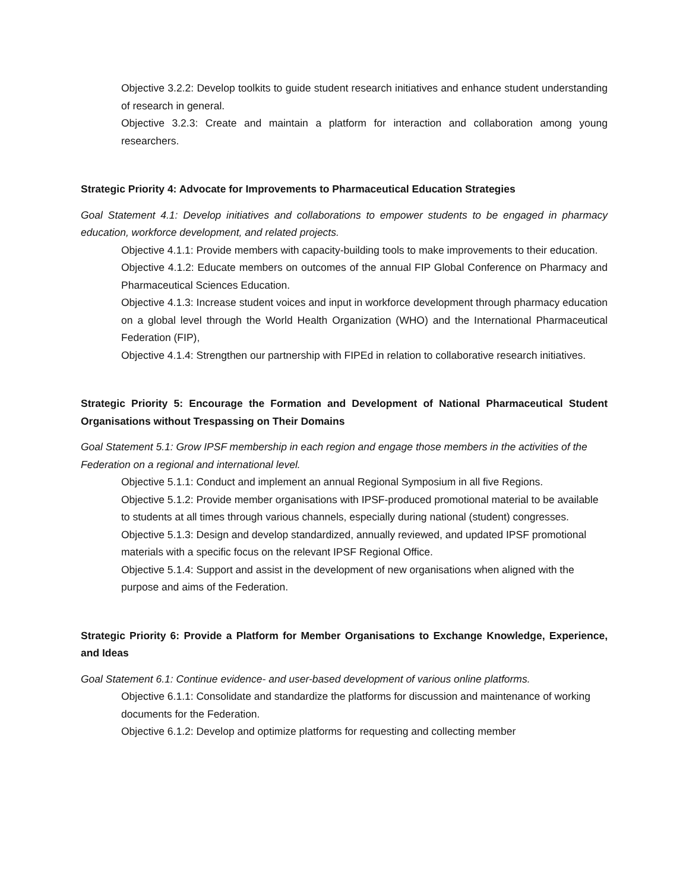Objective 3.2.2: Develop toolkits to guide student research initiatives and enhance student understanding of research in general.
Objective 3.2.3: Create and maintain a platform for interaction and collaboration among young researchers.
Strategic Priority 4: Advocate for Improvements to Pharmaceutical Education Strategies
Goal Statement 4.1: Develop initiatives and collaborations to empower students to be engaged in pharmacy education, workforce development, and related projects.
Objective 4.1.1: Provide members with capacity-building tools to make improvements to their education.
Objective 4.1.2: Educate members on outcomes of the annual FIP Global Conference on Pharmacy and Pharmaceutical Sciences Education.
Objective 4.1.3: Increase student voices and input in workforce development through pharmacy education on a global level through the World Health Organization (WHO) and the International Pharmaceutical Federation (FIP),
Objective 4.1.4: Strengthen our partnership with FIPEd in relation to collaborative research initiatives.
Strategic Priority 5: Encourage the Formation and Development of National Pharmaceutical Student Organisations without Trespassing on Their Domains
Goal Statement 5.1: Grow IPSF membership in each region and engage those members in the activities of the Federation on a regional and international level.
Objective 5.1.1: Conduct and implement an annual Regional Symposium in all five Regions.
Objective 5.1.2: Provide member organisations with IPSF-produced promotional material to be available to students at all times through various channels, especially during national (student) congresses.
Objective 5.1.3: Design and develop standardized, annually reviewed, and updated IPSF promotional materials with a specific focus on the relevant IPSF Regional Office.
Objective 5.1.4: Support and assist in the development of new organisations when aligned with the purpose and aims of the Federation.
Strategic Priority 6: Provide a Platform for Member Organisations to Exchange Knowledge, Experience, and Ideas
Goal Statement 6.1: Continue evidence- and user-based development of various online platforms.
Objective 6.1.1: Consolidate and standardize the platforms for discussion and maintenance of working documents for the Federation.
Objective 6.1.2: Develop and optimize platforms for requesting and collecting member